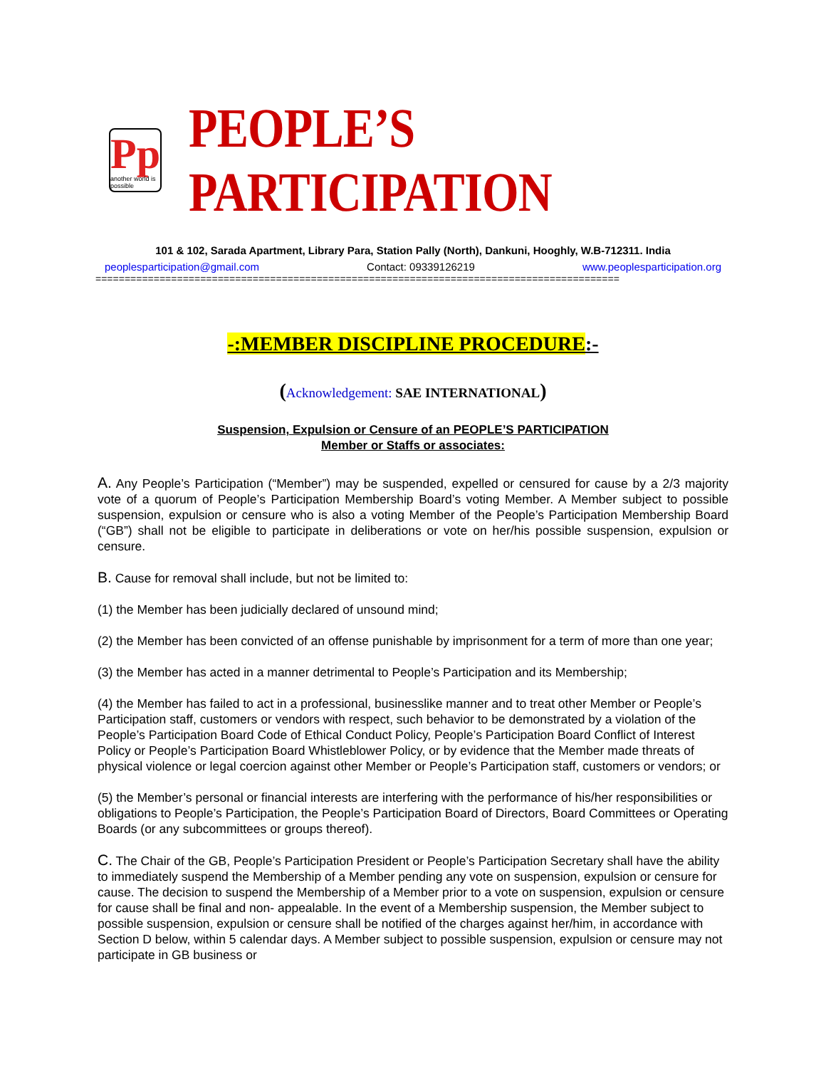Pp
another world is possible
PEOPLE’S PARTICIPATION
101 & 102, Sarada Apartment, Library Para, Station Pally (North), Dankuni, Hooghly, W.B-712311. India
peoplesparticipation@gmail.com Contact: 09339126219 www.peoplesparticipation.org
==========================================================================================
-:MEMBER DISCIPLINE PROCEDURE:-
(Acknowledgement: SAE INTERNATIONAL)
Suspension, Expulsion or Censure of an PEOPLE’S PARTICIPATION
Member or Staffs or associates:
A. Any People’s Participation (“Member”) may be suspended, expelled or censured for cause by a 2/3 majority vote of a quorum of People’s Participation Membership Board’s voting Member. A Member subject to possible suspension, expulsion or censure who is also a voting Member of the People’s Participation Membership Board (“GB”) shall not be eligible to participate in deliberations or vote on her/his possible suspension, expulsion or censure.
B. Cause for removal shall include, but not be limited to:
(1) the Member has been judicially declared of unsound mind;
(2) the Member has been convicted of an offense punishable by imprisonment for a term of more than one year;
(3) the Member has acted in a manner detrimental to People’s Participation and its Membership;
(4) the Member has failed to act in a professional, businesslike manner and to treat other Member or People’s Participation staff, customers or vendors with respect, such behavior to be demonstrated by a violation of the People’s Participation Board Code of Ethical Conduct Policy, People’s Participation Board Conflict of Interest Policy or People’s Participation Board Whistleblower Policy, or by evidence that the Member made threats of physical violence or legal coercion against other Member or People’s Participation staff, customers or vendors; or
(5) the Member’s personal or financial interests are interfering with the performance of his/her responsibilities or obligations to People’s Participation, the People’s Participation Board of Directors, Board Committees or Operating Boards (or any subcommittees or groups thereof).
C. The Chair of the GB, People’s Participation President or People’s Participation Secretary shall have the ability to immediately suspend the Membership of a Member pending any vote on suspension, expulsion or censure for cause. The decision to suspend the Membership of a Member prior to a vote on suspension, expulsion or censure for cause shall be final and non- appealable. In the event of a Membership suspension, the Member subject to possible suspension, expulsion or censure shall be notified of the charges against her/him, in accordance with Section D below, within 5 calendar days. A Member subject to possible suspension, expulsion or censure may not participate in GB business or